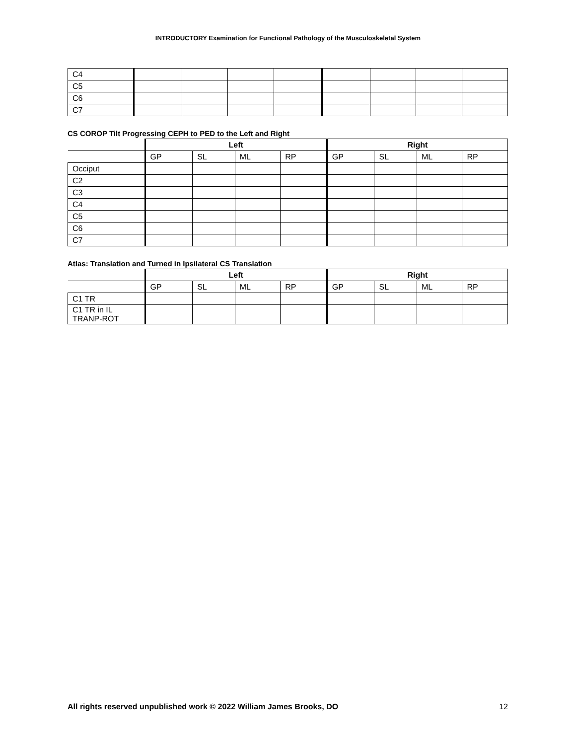INTRODUCTORY Examination for Functional Pathology of the Musculoskeletal System
| C4 | | | | | | | | |
| C5 | | | | | | | | |
| C6 | | | | | | | | |
| C7 | | | | | | | | |
CS COROP Tilt Progressing CEPH to PED to the Left and Right
| | Left | | | | Right | | | |
| | GP | SL | ML | RP | GP | SL | ML | RP |
| Occiput | | | | | | | | |
| C2 | | | | | | | | |
| C3 | | | | | | | | |
| C4 | | | | | | | | |
| C5 | | | | | | | | |
| C6 | | | | | | | | |
| C7 | | | | | | | | |
Atlas: Translation and Turned in Ipsilateral CS Translation
| | Left | | | | Right | | | |
| | GP | SL | ML | RP | GP | SL | ML | RP |
| C1 TR | | | | | | | | |
| C1 TR in IL TRANP-ROT | | | | | | | | |
All rights reserved unpublished work © 2022 William James Brooks, DO 12